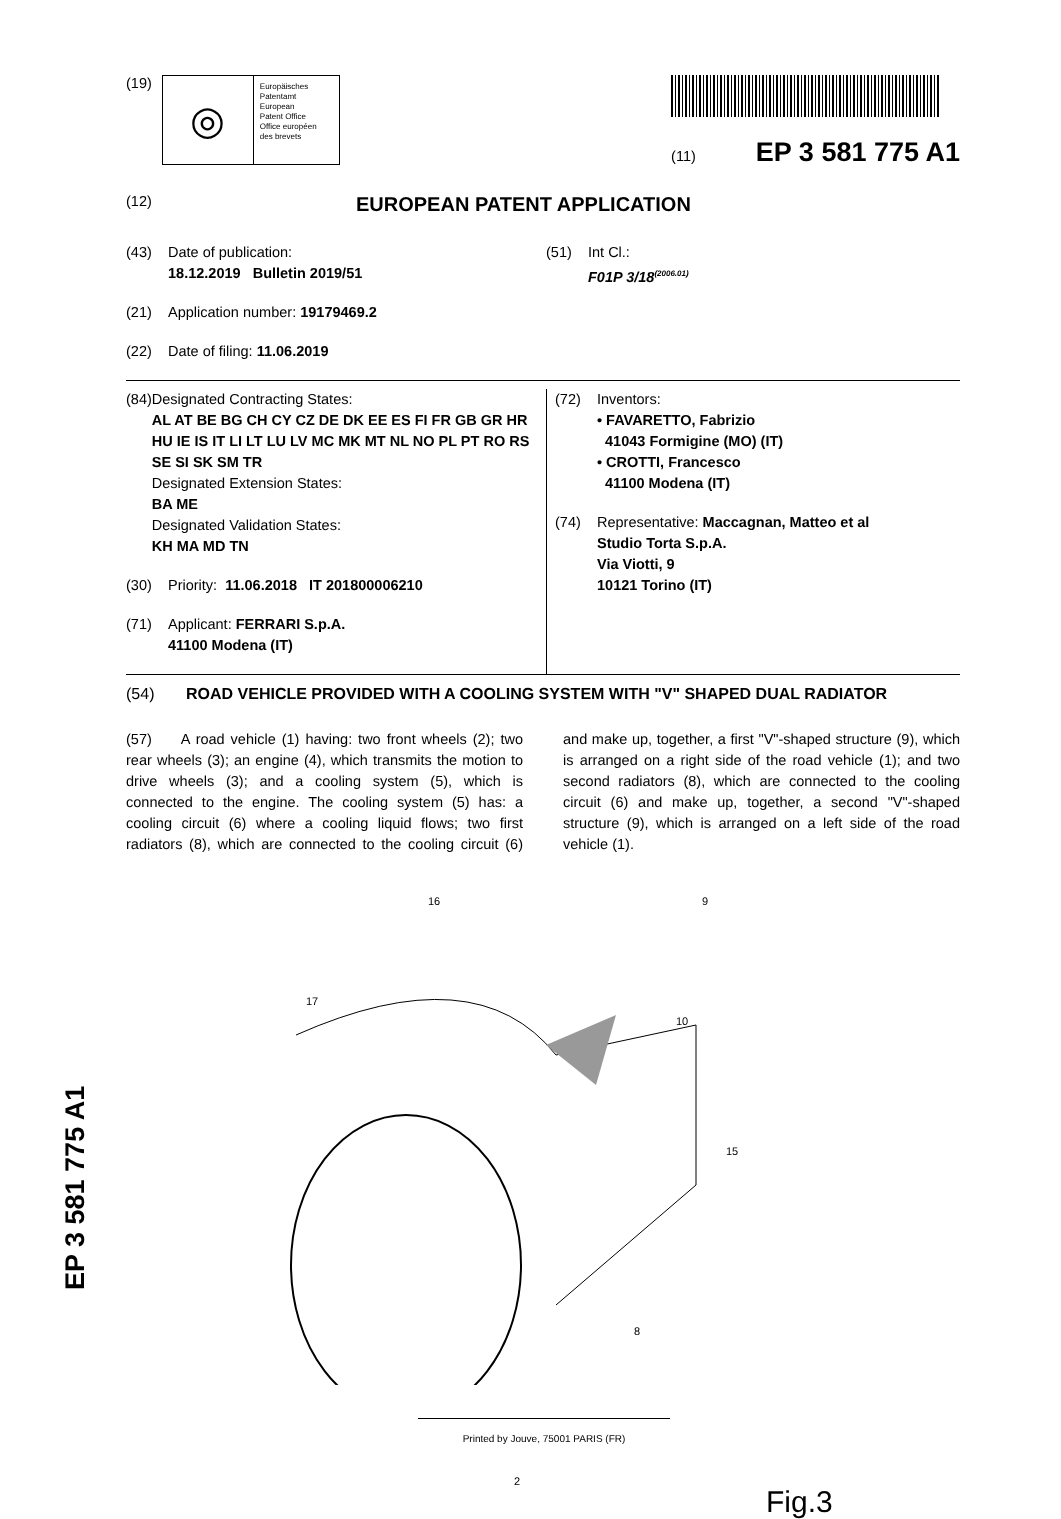(19)
◎
Europäisches
Patentamt
European
Patent Office
Office européen
des brevets
(11) EP 3 581 775 A1
(12) EUROPEAN PATENT APPLICATION
(43) Date of publication:
18.12.2019 Bulletin 2019/51
(21) Application number: 19179469.2
(22) Date of filing: 11.06.2019
(51) Int Cl.:
F01P 3/18<sup>(2006.01)</sup>
(84) Designated Contracting States:
AL AT BE BG CH CY CZ DE DK EE ES FI FR GB GR HR HU IE IS IT LI LT LU LV MC MK MT NL NO PL PT RO RS SE SI SK SM TR
Designated Extension States:
BA ME
Designated Validation States:
KH MA MD TN
(30) Priority: 11.06.2018 IT 201800006210
(71) Applicant: FERRARI S.p.A.
41100 Modena (IT)
(72) Inventors:
• FAVARETTO, Fabrizio
41043 Formigine (MO) (IT)
• CROTTI, Francesco
41100 Modena (IT)
(74) Representative: Maccagnan, Matteo et al
Studio Torta S.p.A.
Via Viotti, 9
10121 Torino (IT)
(54) ROAD VEHICLE PROVIDED WITH A COOLING SYSTEM WITH "V" SHAPED DUAL RADIATOR
(57) A road vehicle (1) having: two front wheels (2); two rear wheels (3); an engine (4), which transmits the motion to drive wheels (3); and a cooling system (5), which is connected to the engine. The cooling system (5) has: a cooling circuit (6) where a cooling liquid flows; two first radiators (8), which are connected to the cooling circuit (6) and make up, together, a first "V"-shaped structure (9), which is arranged on a right side of the road vehicle (1); and two second radiators (8), which are connected to the cooling circuit (6) and make up, together, a second "V"-shaped structure (9), which is arranged on a left side of the road vehicle (1).
16 9
17
10
15
8
2
Fig.3
EP 3 581 775 A1
Printed by Jouve, 75001 PARIS (FR)